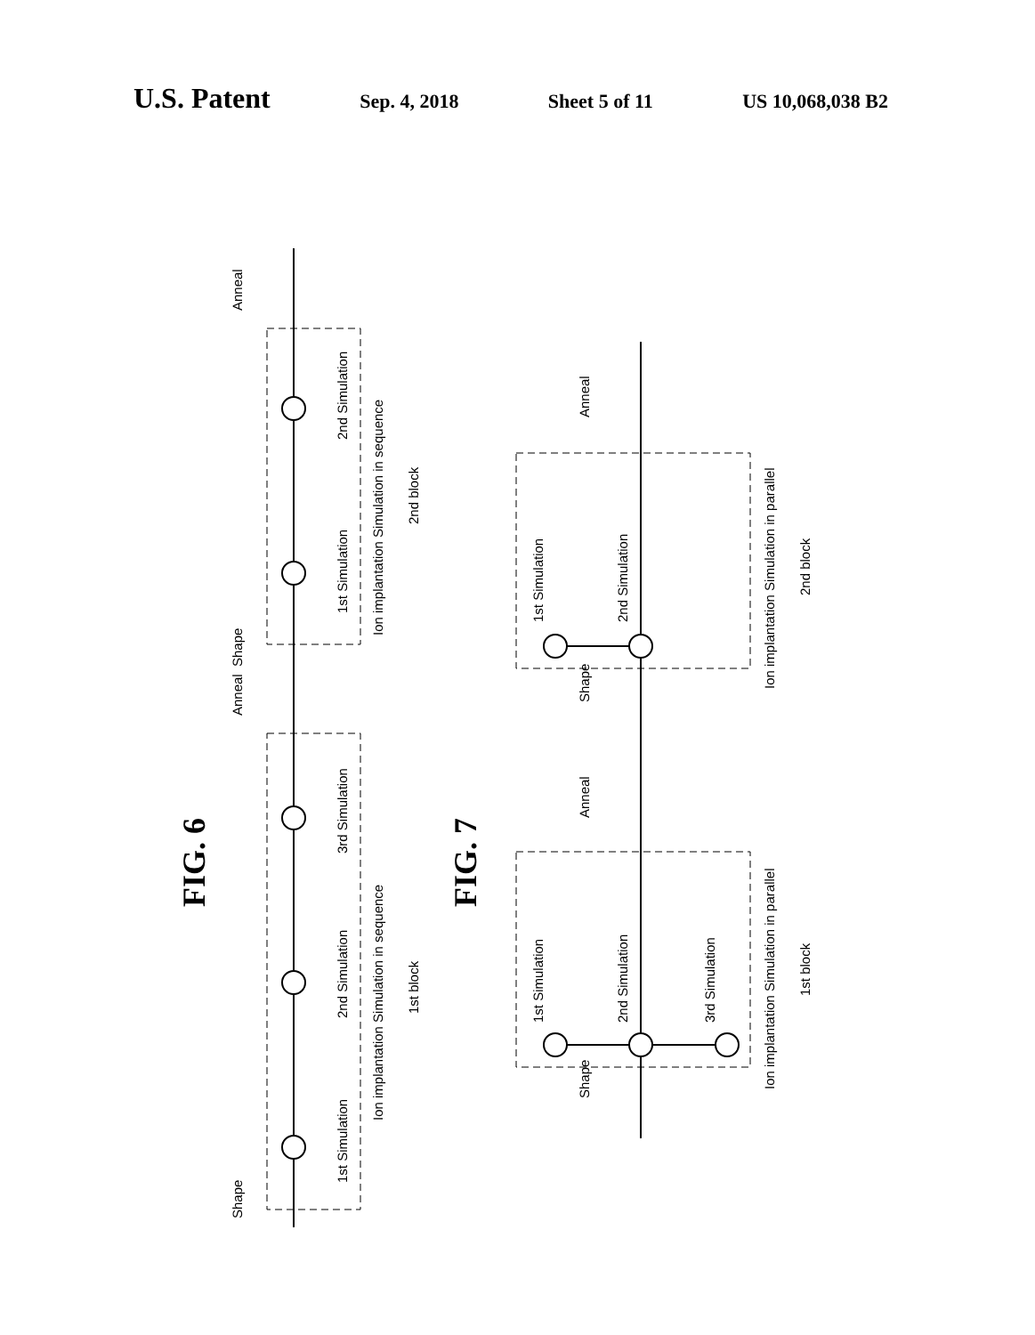U.S. Patent Sep. 4, 2018 Sheet 5 of 11 US 10,068,038 B2
FIG. 6
FIG. 7
Anneal
Anneal
Shape
Shape
2nd Simulation
1st Simulation
3rd Simulation
2nd Simulation
1st Simulation
Ion implantation Simulation in sequence
Ion implantation Simulation in sequence
2nd block
1st block
Anneal
Anneal
Shape
Shape
1st Simulation
2nd Simulation
1st Simulation
2nd Simulation
3rd Simulation
Ion implantation Simulation in parallel
Ion implantation Simulation in parallel
2nd block
1st block